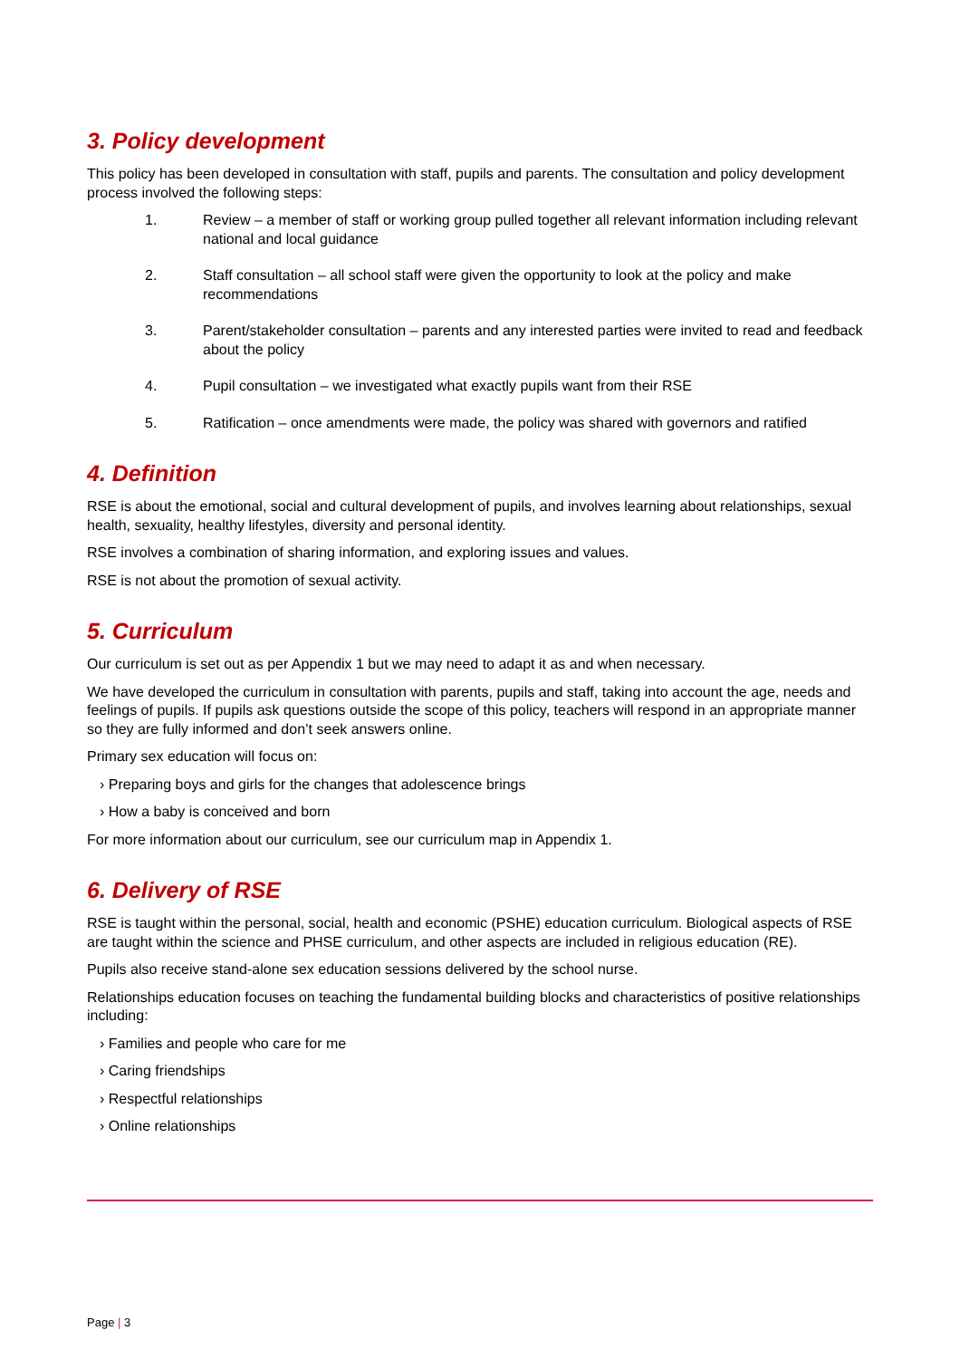3. Policy development
This policy has been developed in consultation with staff, pupils and parents. The consultation and policy development process involved the following steps:
1. Review – a member of staff or working group pulled together all relevant information including relevant national and local guidance
2. Staff consultation – all school staff were given the opportunity to look at the policy and make recommendations
3. Parent/stakeholder consultation – parents and any interested parties were invited to read and feedback about the policy
4. Pupil consultation – we investigated what exactly pupils want from their RSE
5. Ratification – once amendments were made, the policy was shared with governors and ratified
4. Definition
RSE is about the emotional, social and cultural development of pupils, and involves learning about relationships, sexual health, sexuality, healthy lifestyles, diversity and personal identity.
RSE involves a combination of sharing information, and exploring issues and values.
RSE is not about the promotion of sexual activity.
5. Curriculum
Our curriculum is set out as per Appendix 1 but we may need to adapt it as and when necessary.
We have developed the curriculum in consultation with parents, pupils and staff, taking into account the age, needs and feelings of pupils. If pupils ask questions outside the scope of this policy, teachers will respond in an appropriate manner so they are fully informed and don’t seek answers online.
Primary sex education will focus on:
› Preparing boys and girls for the changes that adolescence brings
› How a baby is conceived and born
For more information about our curriculum, see our curriculum map in Appendix 1.
6. Delivery of RSE
RSE is taught within the personal, social, health and economic (PSHE) education curriculum. Biological aspects of RSE are taught within the science and PHSE curriculum, and other aspects are included in religious education (RE).
Pupils also receive stand-alone sex education sessions delivered by the school nurse.
Relationships education focuses on teaching the fundamental building blocks and characteristics of positive relationships including:
› Families and people who care for me
› Caring friendships
› Respectful relationships
› Online relationships
Page | 3